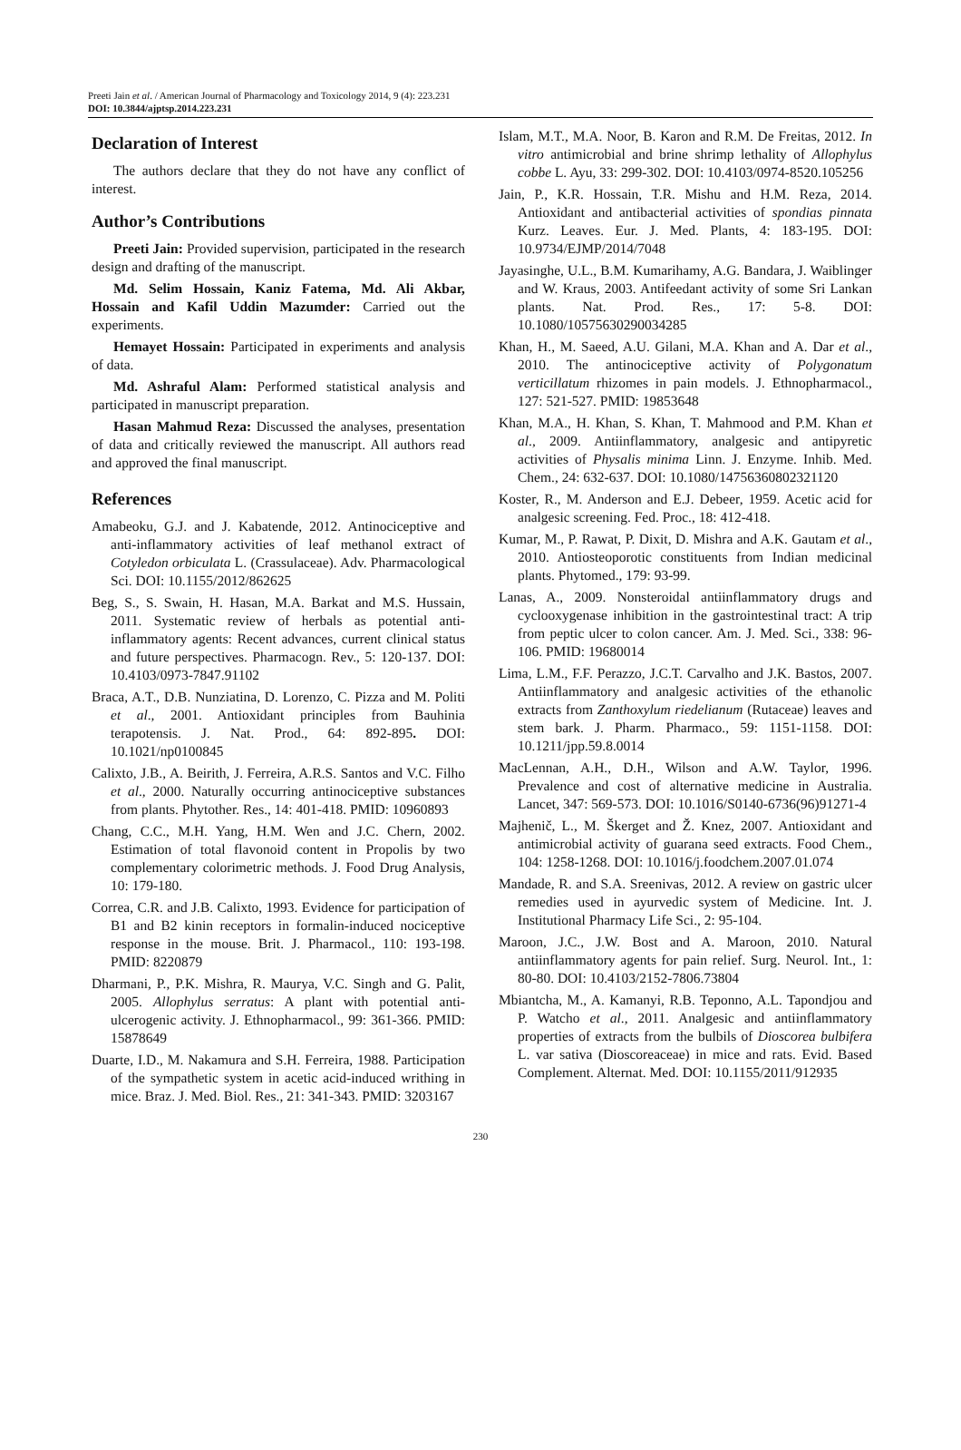Preeti Jain et al. / American Journal of Pharmacology and Toxicology 2014, 9 (4): 223.231
DOI: 10.3844/ajptsp.2014.223.231
Declaration of Interest
The authors declare that they do not have any conflict of interest.
Author’s Contributions
Preeti Jain: Provided supervision, participated in the research design and drafting of the manuscript.
Md. Selim Hossain, Kaniz Fatema, Md. Ali Akbar, Hossain and Kafil Uddin Mazumder: Carried out the experiments.
Hemayet Hossain: Participated in experiments and analysis of data.
Md. Ashraful Alam: Performed statistical analysis and participated in manuscript preparation.
Hasan Mahmud Reza: Discussed the analyses, presentation of data and critically reviewed the manuscript. All authors read and approved the final manuscript.
References
Amabeoku, G.J. and J. Kabatende, 2012. Antinociceptive and anti-inflammatory activities of leaf methanol extract of Cotyledon orbiculata L. (Crassulaceae). Adv. Pharmacological Sci. DOI: 10.1155/2012/862625
Beg, S., S. Swain, H. Hasan, M.A. Barkat and M.S. Hussain, 2011. Systematic review of herbals as potential anti-inflammatory agents: Recent advances, current clinical status and future perspectives. Pharmacogn. Rev., 5: 120-137. DOI: 10.4103/0973-7847.91102
Braca, A.T., D.B. Nunziatina, D. Lorenzo, C. Pizza and M. Politi et al., 2001. Antioxidant principles from Bauhinia terapotensis. J. Nat. Prod., 64: 892-895. DOI: 10.1021/np0100845
Calixto, J.B., A. Beirith, J. Ferreira, A.R.S. Santos and V.C. Filho et al., 2000. Naturally occurring antinociceptive substances from plants. Phytother. Res., 14: 401-418. PMID: 10960893
Chang, C.C., M.H. Yang, H.M. Wen and J.C. Chern, 2002. Estimation of total flavonoid content in Propolis by two complementary colorimetric methods. J. Food Drug Analysis, 10: 179-180.
Correa, C.R. and J.B. Calixto, 1993. Evidence for participation of B1 and B2 kinin receptors in formalin-induced nociceptive response in the mouse. Brit. J. Pharmacol., 110: 193-198. PMID: 8220879
Dharmani, P., P.K. Mishra, R. Maurya, V.C. Singh and G. Palit, 2005. Allophylus serratus: A plant with potential anti-ulcerogenic activity. J. Ethnopharmacol., 99: 361-366. PMID: 15878649
Duarte, I.D., M. Nakamura and S.H. Ferreira, 1988. Participation of the sympathetic system in acetic acid-induced writhing in mice. Braz. J. Med. Biol. Res., 21: 341-343. PMID: 3203167
Islam, M.T., M.A. Noor, B. Karon and R.M. De Freitas, 2012. In vitro antimicrobial and brine shrimp lethality of Allophylus cobbe L. Ayu, 33: 299-302. DOI: 10.4103/0974-8520.105256
Jain, P., K.R. Hossain, T.R. Mishu and H.M. Reza, 2014. Antioxidant and antibacterial activities of spondias pinnata Kurz. Leaves. Eur. J. Med. Plants, 4: 183-195. DOI: 10.9734/EJMP/2014/7048
Jayasinghe, U.L., B.M. Kumarihamy, A.G. Bandara, J. Waiblinger and W. Kraus, 2003. Antifeedant activity of some Sri Lankan plants. Nat. Prod. Res., 17: 5-8. DOI: 10.1080/10575630290034285
Khan, H., M. Saeed, A.U. Gilani, M.A. Khan and A. Dar et al., 2010. The antinociceptive activity of Polygonatum verticillatum rhizomes in pain models. J. Ethnopharmacol., 127: 521-527. PMID: 19853648
Khan, M.A., H. Khan, S. Khan, T. Mahmood and P.M. Khan et al., 2009. Antiinflammatory, analgesic and antipyretic activities of Physalis minima Linn. J. Enzyme. Inhib. Med. Chem., 24: 632-637. DOI: 10.1080/14756360802321120
Koster, R., M. Anderson and E.J. Debeer, 1959. Acetic acid for analgesic screening. Fed. Proc., 18: 412-418.
Kumar, M., P. Rawat, P. Dixit, D. Mishra and A.K. Gautam et al., 2010. Antiosteoporotic constituents from Indian medicinal plants. Phytomed., 179: 93-99.
Lanas, A., 2009. Nonsteroidal antiinflammatory drugs and cyclooxygenase inhibition in the gastrointestinal tract: A trip from peptic ulcer to colon cancer. Am. J. Med. Sci., 338: 96-106. PMID: 19680014
Lima, L.M., F.F. Perazzo, J.C.T. Carvalho and J.K. Bastos, 2007. Antiinflammatory and analgesic activities of the ethanolic extracts from Zanthoxylum riedelianum (Rutaceae) leaves and stem bark. J. Pharm. Pharmaco., 59: 1151-1158. DOI: 10.1211/jpp.59.8.0014
MacLennan, A.H., D.H., Wilson and A.W. Taylor, 1996. Prevalence and cost of alternative medicine in Australia. Lancet, 347: 569-573. DOI: 10.1016/S0140-6736(96)91271-4
Majhenič, L., M. Škerget and Ž. Knez, 2007. Antioxidant and antimicrobial activity of guarana seed extracts. Food Chem., 104: 1258-1268. DOI: 10.1016/j.foodchem.2007.01.074
Mandade, R. and S.A. Sreenivas, 2012. A review on gastric ulcer remedies used in ayurvedic system of Medicine. Int. J. Institutional Pharmacy Life Sci., 2: 95-104.
Maroon, J.C., J.W. Bost and A. Maroon, 2010. Natural antiinflammatory agents for pain relief. Surg. Neurol. Int., 1: 80-80. DOI: 10.4103/2152-7806.73804
Mbiantcha, M., A. Kamanyi, R.B. Teponno, A.L. Tapondjou and P. Watcho et al., 2011. Analgesic and antiinflammatory properties of extracts from the bulbils of Dioscorea bulbifera L. var sativa (Dioscoreaceae) in mice and rats. Evid. Based Complement. Alternat. Med. DOI: 10.1155/2011/912935
230